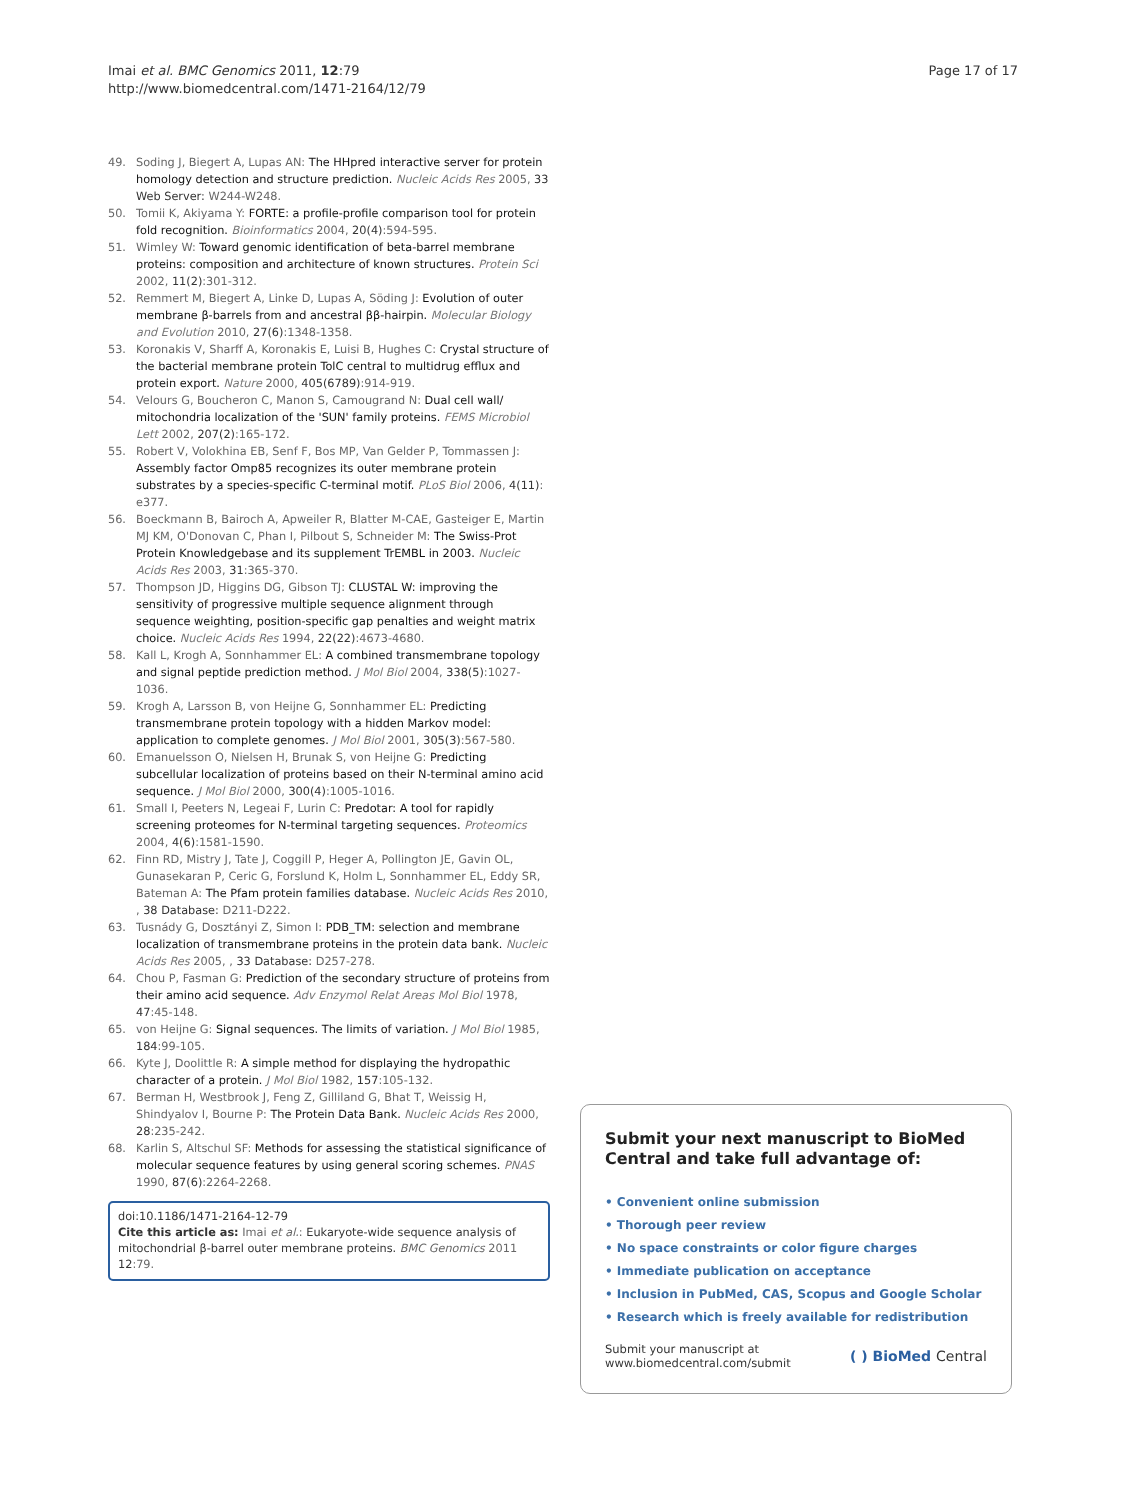Imai et al. BMC Genomics 2011, 12:79
http://www.biomedcentral.com/1471-2164/12/79
Page 17 of 17
49. Soding J, Biegert A, Lupas AN: The HHpred interactive server for protein homology detection and structure prediction. Nucleic Acids Res 2005, 33 Web Server: W244-W248.
50. Tomii K, Akiyama Y: FORTE: a profile-profile comparison tool for protein fold recognition. Bioinformatics 2004, 20(4):594-595.
51. Wimley W: Toward genomic identification of beta-barrel membrane proteins: composition and architecture of known structures. Protein Sci 2002, 11(2):301-312.
52. Remmert M, Biegert A, Linke D, Lupas A, Söding J: Evolution of outer membrane β-barrels from and ancestral ββ-hairpin. Molecular Biology and Evolution 2010, 27(6):1348-1358.
53. Koronakis V, Sharff A, Koronakis E, Luisi B, Hughes C: Crystal structure of the bacterial membrane protein TolC central to multidrug efflux and protein export. Nature 2000, 405(6789):914-919.
54. Velours G, Boucheron C, Manon S, Camougrand N: Dual cell wall/ mitochondria localization of the 'SUN' family proteins. FEMS Microbiol Lett 2002, 207(2):165-172.
55. Robert V, Volokhina EB, Senf F, Bos MP, Van Gelder P, Tommassen J: Assembly factor Omp85 recognizes its outer membrane protein substrates by a species-specific C-terminal motif. PLoS Biol 2006, 4(11): e377.
56. Boeckmann B, Bairoch A, Apweiler R, Blatter M-CAE, Gasteiger E, Martin MJ KM, O'Donovan C, Phan I, Pilbout S, Schneider M: The Swiss-Prot Protein Knowledgebase and its supplement TrEMBL in 2003. Nucleic Acids Res 2003, 31:365-370.
57. Thompson JD, Higgins DG, Gibson TJ: CLUSTAL W: improving the sensitivity of progressive multiple sequence alignment through sequence weighting, position-specific gap penalties and weight matrix choice. Nucleic Acids Res 1994, 22(22):4673-4680.
58. Kall L, Krogh A, Sonnhammer EL: A combined transmembrane topology and signal peptide prediction method. J Mol Biol 2004, 338(5):1027-1036.
59. Krogh A, Larsson B, von Heijne G, Sonnhammer EL: Predicting transmembrane protein topology with a hidden Markov model: application to complete genomes. J Mol Biol 2001, 305(3):567-580.
60. Emanuelsson O, Nielsen H, Brunak S, von Heijne G: Predicting subcellular localization of proteins based on their N-terminal amino acid sequence. J Mol Biol 2000, 300(4):1005-1016.
61. Small I, Peeters N, Legeai F, Lurin C: Predotar: A tool for rapidly screening proteomes for N-terminal targeting sequences. Proteomics 2004, 4(6):1581-1590.
62. Finn RD, Mistry J, Tate J, Coggill P, Heger A, Pollington JE, Gavin OL, Gunasekaran P, Ceric G, Forslund K, Holm L, Sonnhammer EL, Eddy SR, Bateman A: The Pfam protein families database. Nucleic Acids Res 2010, , 38 Database: D211-D222.
63. Tusnády G, Dosztányi Z, Simon I: PDB_TM: selection and membrane localization of transmembrane proteins in the protein data bank. Nucleic Acids Res 2005, , 33 Database: D257-278.
64. Chou P, Fasman G: Prediction of the secondary structure of proteins from their amino acid sequence. Adv Enzymol Relat Areas Mol Biol 1978, 47:45-148.
65. von Heijne G: Signal sequences. The limits of variation. J Mol Biol 1985, 184:99-105.
66. Kyte J, Doolittle R: A simple method for displaying the hydropathic character of a protein. J Mol Biol 1982, 157:105-132.
67. Berman H, Westbrook J, Feng Z, Gilliland G, Bhat T, Weissig H, Shindyalov I, Bourne P: The Protein Data Bank. Nucleic Acids Res 2000, 28:235-242.
68. Karlin S, Altschul SF: Methods for assessing the statistical significance of molecular sequence features by using general scoring schemes. PNAS 1990, 87(6):2264-2268.
doi:10.1186/1471-2164-12-79
Cite this article as: Imai et al.: Eukaryote-wide sequence analysis of mitochondrial β-barrel outer membrane proteins. BMC Genomics 2011 12:79.
Submit your next manuscript to BioMed Central and take full advantage of:
• Convenient online submission
• Thorough peer review
• No space constraints or color figure charges
• Immediate publication on acceptance
• Inclusion in PubMed, CAS, Scopus and Google Scholar
• Research which is freely available for redistribution
Submit your manuscript at
www.biomedcentral.com/submit
( ) BioMed Central